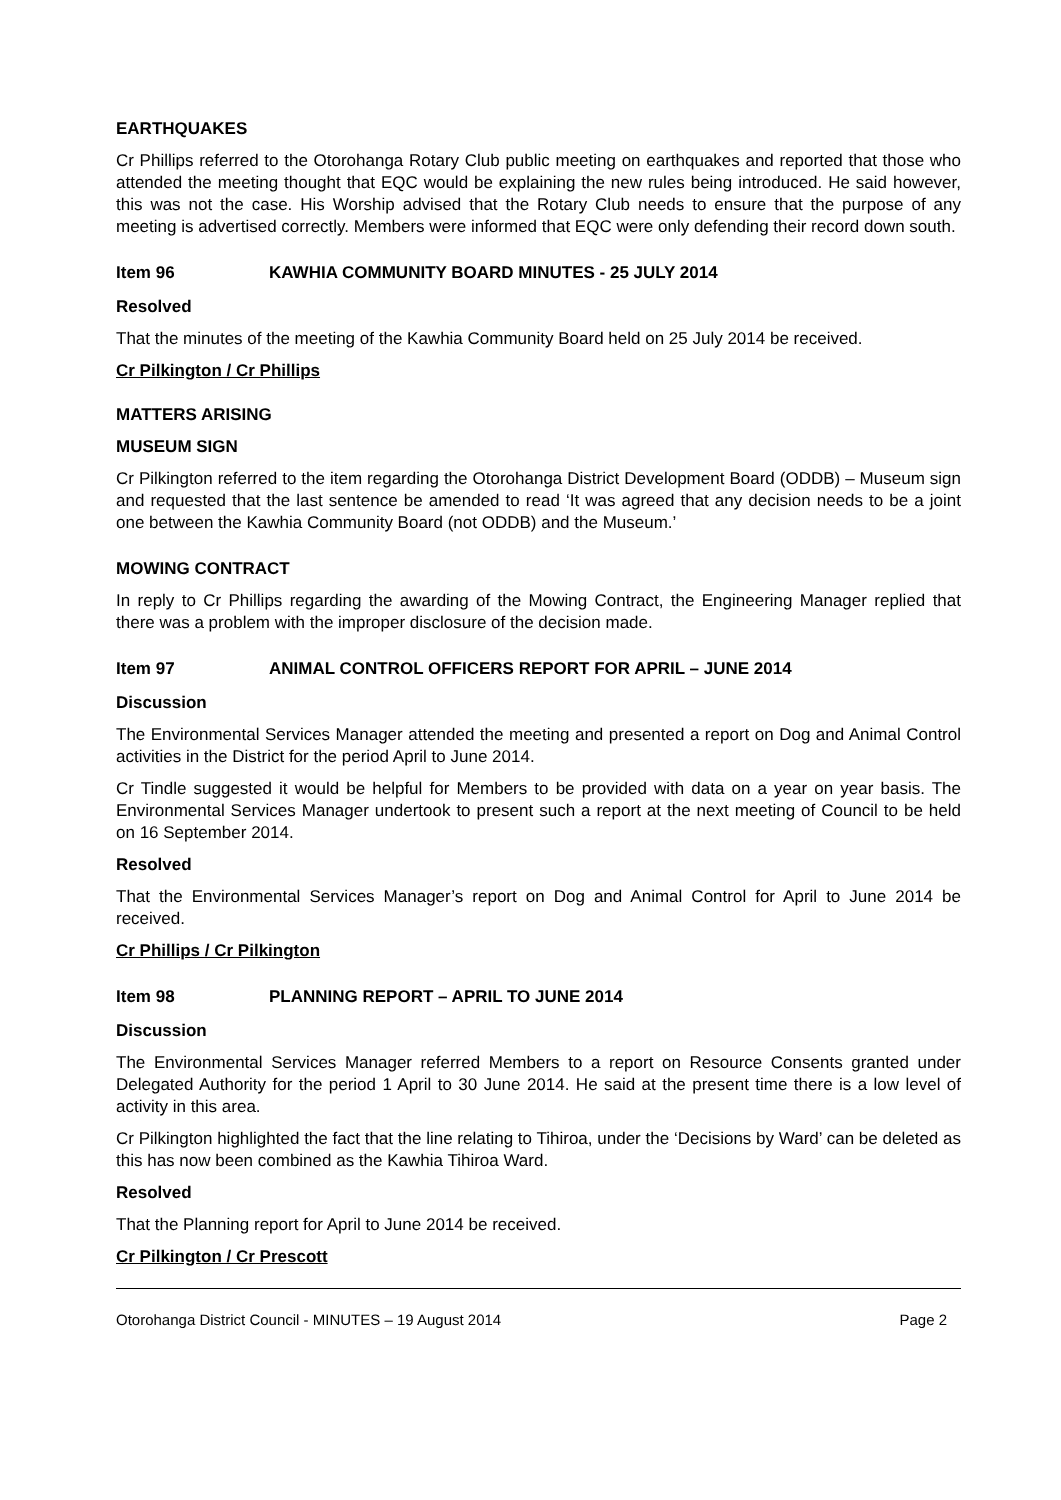EARTHQUAKES
Cr Phillips referred to the Otorohanga Rotary Club public meeting on earthquakes and reported that those who attended the meeting thought that EQC would be explaining the new rules being introduced. He said however, this was not the case. His Worship advised that the Rotary Club needs to ensure that the purpose of any meeting is advertised correctly. Members were informed that EQC were only defending their record down south.
Item 96 KAWHIA COMMUNITY BOARD MINUTES - 25 JULY 2014
Resolved
That the minutes of the meeting of the Kawhia Community Board held on 25 July 2014 be received.
Cr Pilkington / Cr Phillips
MATTERS ARISING
MUSEUM SIGN
Cr Pilkington referred to the item regarding the Otorohanga District Development Board (ODDB) – Museum sign and requested that the last sentence be amended to read ‘It was agreed that any decision needs to be a joint one between the Kawhia Community Board (not ODDB) and the Museum.’
MOWING CONTRACT
In reply to Cr Phillips regarding the awarding of the Mowing Contract, the Engineering Manager replied that there was a problem with the improper disclosure of the decision made.
Item 97 ANIMAL CONTROL OFFICERS REPORT FOR APRIL – JUNE 2014
Discussion
The Environmental Services Manager attended the meeting and presented a report on Dog and Animal Control activities in the District for the period April to June 2014.
Cr Tindle suggested it would be helpful for Members to be provided with data on a year on year basis. The Environmental Services Manager undertook to present such a report at the next meeting of Council to be held on 16 September 2014.
Resolved
That the Environmental Services Manager’s report on Dog and Animal Control for April to June 2014 be received.
Cr Phillips / Cr Pilkington
Item 98 PLANNING REPORT – APRIL TO JUNE 2014
Discussion
The Environmental Services Manager referred Members to a report on Resource Consents granted under Delegated Authority for the period 1 April to 30 June 2014. He said at the present time there is a low level of activity in this area.
Cr Pilkington highlighted the fact that the line relating to Tihiroa, under the ‘Decisions by Ward’ can be deleted as this has now been combined as the Kawhia Tihiroa Ward.
Resolved
That the Planning report for April to June 2014 be received.
Cr Pilkington / Cr Prescott
Otorohanga District Council - MINUTES – 19 August 2014 Page 2